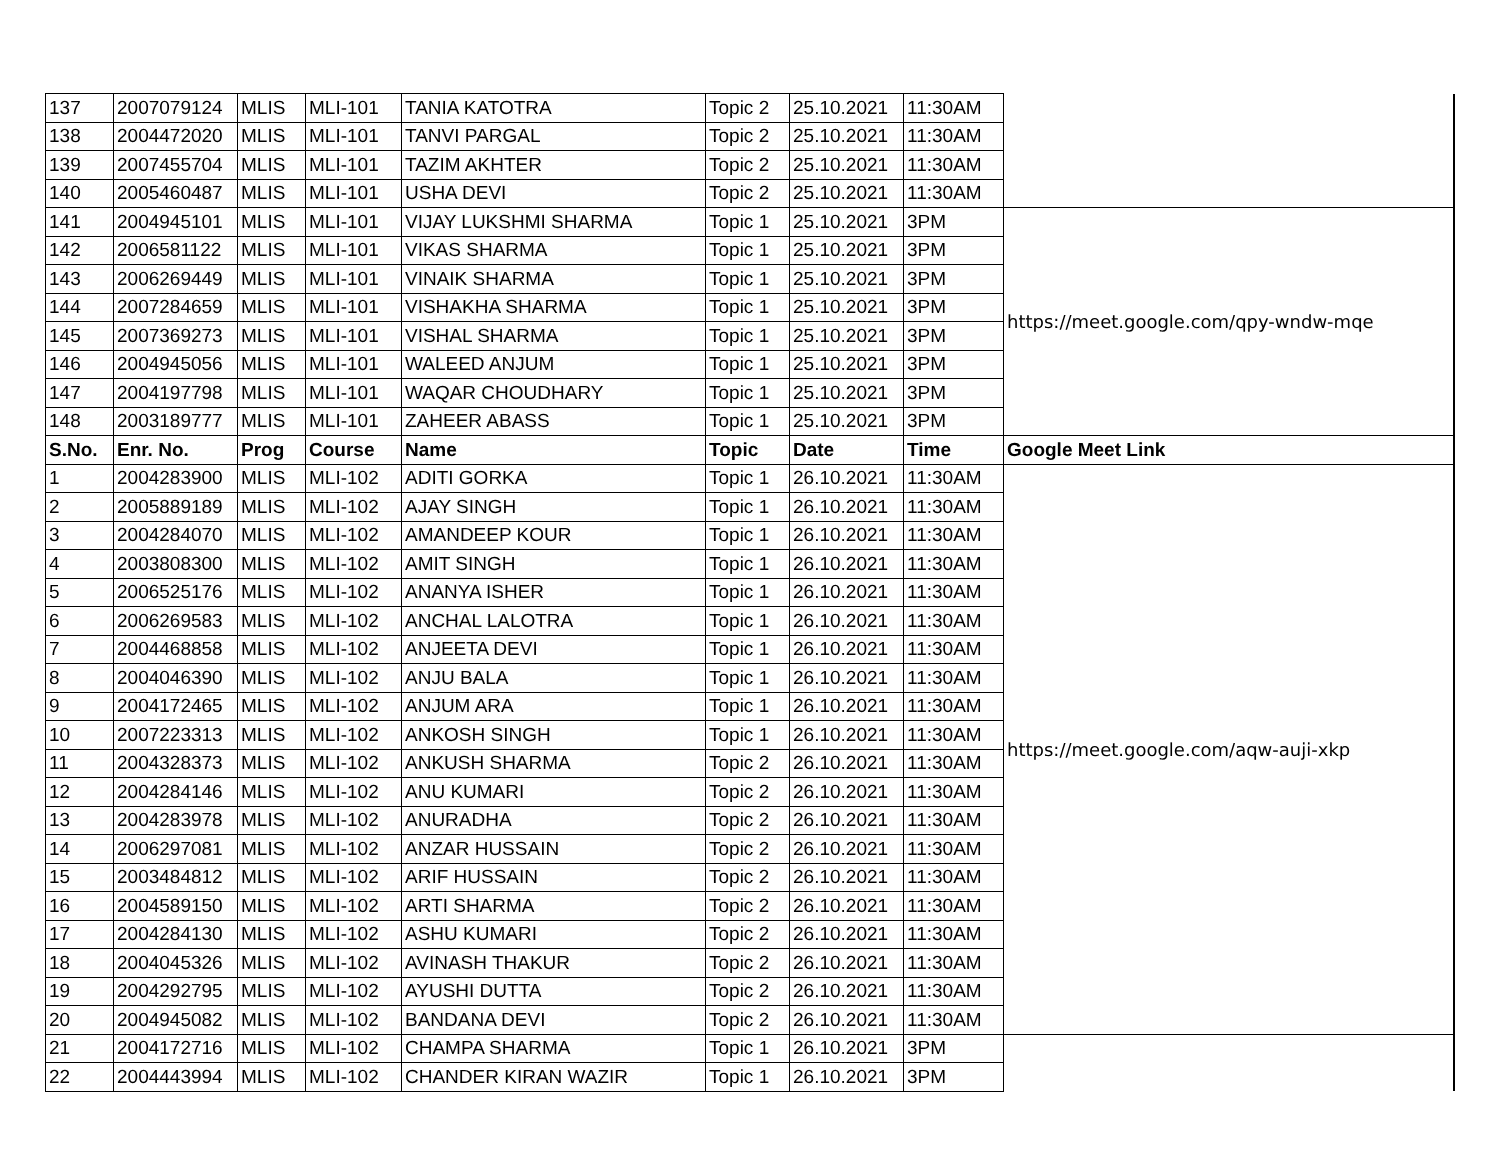| 137 | 2007079124 | MLIS | MLI-101 | TANIA KATOTRA | Topic 2 | 25.10.2021 | 11:30AM | |
| 138 | 2004472020 | MLIS | MLI-101 | TANVI PARGAL | Topic 2 | 25.10.2021 | 11:30AM | |
| 139 | 2007455704 | MLIS | MLI-101 | TAZIM AKHTER | Topic 2 | 25.10.2021 | 11:30AM | |
| 140 | 2005460487 | MLIS | MLI-101 | USHA DEVI | Topic 2 | 25.10.2021 | 11:30AM | |
| 141 | 2004945101 | MLIS | MLI-101 | VIJAY LUKSHMI SHARMA | Topic 1 | 25.10.2021 | 3PM | https://meet.google.com/qpy-wndw-mqe |
| 142 | 2006581122 | MLIS | MLI-101 | VIKAS SHARMA | Topic 1 | 25.10.2021 | 3PM | |
| 143 | 2006269449 | MLIS | MLI-101 | VINAIK SHARMA | Topic 1 | 25.10.2021 | 3PM | |
| 144 | 2007284659 | MLIS | MLI-101 | VISHAKHA SHARMA | Topic 1 | 25.10.2021 | 3PM | |
| 145 | 2007369273 | MLIS | MLI-101 | VISHAL SHARMA | Topic 1 | 25.10.2021 | 3PM | |
| 146 | 2004945056 | MLIS | MLI-101 | WALEED ANJUM | Topic 1 | 25.10.2021 | 3PM | |
| 147 | 2004197798 | MLIS | MLI-101 | WAQAR CHOUDHARY | Topic 1 | 25.10.2021 | 3PM | |
| 148 | 2003189777 | MLIS | MLI-101 | ZAHEER ABASS | Topic 1 | 25.10.2021 | 3PM | |
| S.No. | Enr. No. | Prog | Course | Name | Topic | Date | Time | Google Meet Link |
| 1 | 2004283900 | MLIS | MLI-102 | ADITI GORKA | Topic 1 | 26.10.2021 | 11:30AM | https://meet.google.com/aqw-auji-xkp |
| 2 | 2005889189 | MLIS | MLI-102 | AJAY SINGH | Topic 1 | 26.10.2021 | 11:30AM | |
| 3 | 2004284070 | MLIS | MLI-102 | AMANDEEP KOUR | Topic 1 | 26.10.2021 | 11:30AM | |
| 4 | 2003808300 | MLIS | MLI-102 | AMIT SINGH | Topic 1 | 26.10.2021 | 11:30AM | |
| 5 | 2006525176 | MLIS | MLI-102 | ANANYA ISHER | Topic 1 | 26.10.2021 | 11:30AM | |
| 6 | 2006269583 | MLIS | MLI-102 | ANCHAL LALOTRA | Topic 1 | 26.10.2021 | 11:30AM | |
| 7 | 2004468858 | MLIS | MLI-102 | ANJEETA DEVI | Topic 1 | 26.10.2021 | 11:30AM | |
| 8 | 2004046390 | MLIS | MLI-102 | ANJU BALA | Topic 1 | 26.10.2021 | 11:30AM | |
| 9 | 2004172465 | MLIS | MLI-102 | ANJUM ARA | Topic 1 | 26.10.2021 | 11:30AM | |
| 10 | 2007223313 | MLIS | MLI-102 | ANKOSH SINGH | Topic 1 | 26.10.2021 | 11:30AM | |
| 11 | 2004328373 | MLIS | MLI-102 | ANKUSH SHARMA | Topic 2 | 26.10.2021 | 11:30AM | |
| 12 | 2004284146 | MLIS | MLI-102 | ANU KUMARI | Topic 2 | 26.10.2021 | 11:30AM | |
| 13 | 2004283978 | MLIS | MLI-102 | ANURADHA | Topic 2 | 26.10.2021 | 11:30AM | |
| 14 | 2006297081 | MLIS | MLI-102 | ANZAR HUSSAIN | Topic 2 | 26.10.2021 | 11:30AM | |
| 15 | 2003484812 | MLIS | MLI-102 | ARIF HUSSAIN | Topic 2 | 26.10.2021 | 11:30AM | |
| 16 | 2004589150 | MLIS | MLI-102 | ARTI SHARMA | Topic 2 | 26.10.2021 | 11:30AM | |
| 17 | 2004284130 | MLIS | MLI-102 | ASHU KUMARI | Topic 2 | 26.10.2021 | 11:30AM | |
| 18 | 2004045326 | MLIS | MLI-102 | AVINASH THAKUR | Topic 2 | 26.10.2021 | 11:30AM | |
| 19 | 2004292795 | MLIS | MLI-102 | AYUSHI DUTTA | Topic 2 | 26.10.2021 | 11:30AM | |
| 20 | 2004945082 | MLIS | MLI-102 | BANDANA DEVI | Topic 2 | 26.10.2021 | 11:30AM | |
| 21 | 2004172716 | MLIS | MLI-102 | CHAMPA SHARMA | Topic 1 | 26.10.2021 | 3PM | |
| 22 | 2004443994 | MLIS | MLI-102 | CHANDER KIRAN WAZIR | Topic 1 | 26.10.2021 | 3PM | |